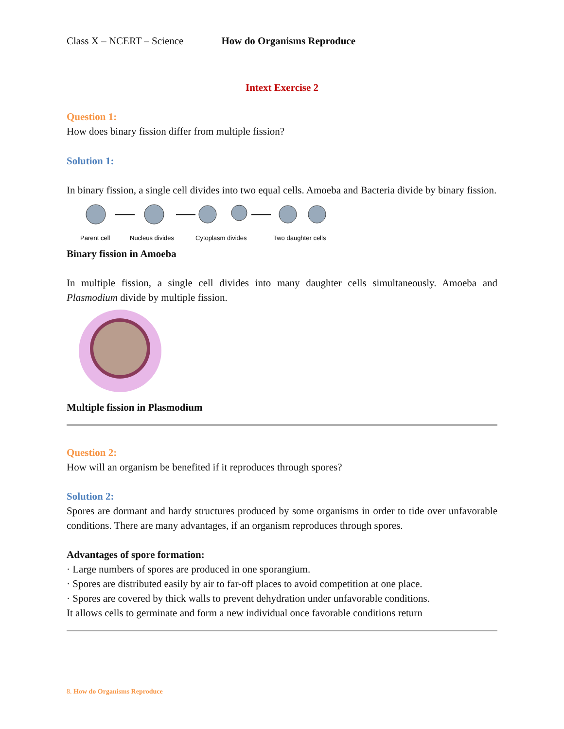Class X – NCERT – Science How do Organisms Reproduce
Intext Exercise 2
Question 1:
How does binary fission differ from multiple fission?
Solution 1:
In binary fission, a single cell divides into two equal cells. Amoeba and Bacteria divide by binary fission.
Parent cell
Nucleus divides
Cytoplasm divides
Two daughter cells
Binary fission in Amoeba
In multiple fission, a single cell divides into many daughter cells simultaneously. Amoeba and Plasmodium divide by multiple fission.
Multiple fission in Plasmodium
Question 2:
How will an organism be benefited if it reproduces through spores?
Solution 2:
Spores are dormant and hardy structures produced by some organisms in order to tide over unfavorable conditions. There are many advantages, if an organism reproduces through spores.
Advantages of spore formation:
· Large numbers of spores are produced in one sporangium.
· Spores are distributed easily by air to far-off places to avoid competition at one place.
· Spores are covered by thick walls to prevent dehydration under unfavorable conditions.
It allows cells to germinate and form a new individual once favorable conditions return
8. How do Organisms Reproduce